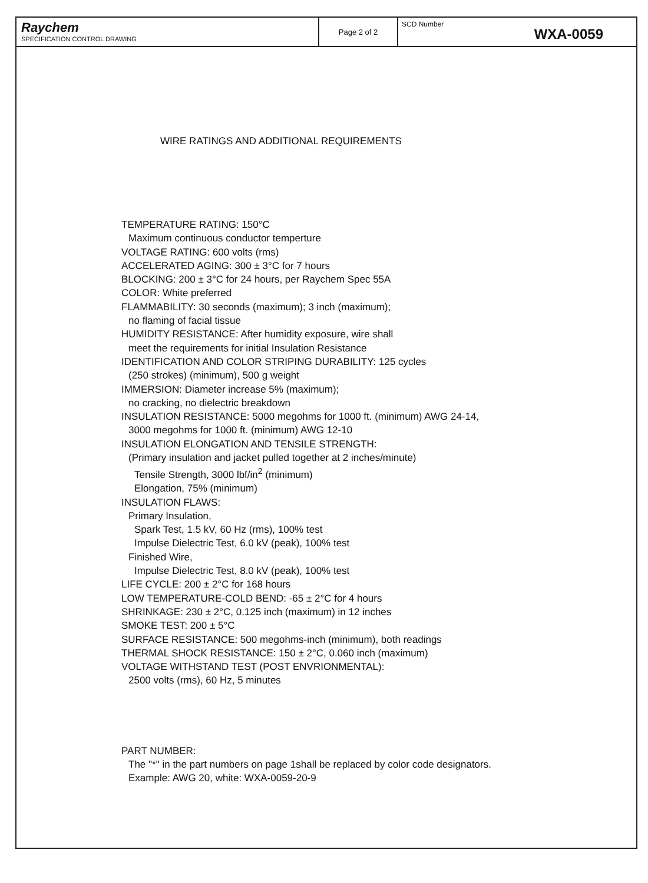Raychem
SPECIFICATION CONTROL DRAWING
Page 2 of 2
SCD Number WXA-0059
WIRE RATINGS AND ADDITIONAL REQUIREMENTS
TEMPERATURE RATING: 150°C
Maximum continuous conductor temperture
VOLTAGE RATING: 600 volts (rms)
ACCELERATED AGING: 300 ± 3°C for 7 hours
BLOCKING: 200 ± 3°C for 24 hours, per Raychem Spec 55A
COLOR: White preferred
FLAMMABILITY: 30 seconds (maximum); 3 inch (maximum);
no flaming of facial tissue
HUMIDITY RESISTANCE: After humidity exposure, wire shall
meet the requirements for initial Insulation Resistance
IDENTIFICATION AND COLOR STRIPING DURABILITY: 125 cycles
(250 strokes) (minimum), 500 g weight
IMMERSION: Diameter increase 5% (maximum);
no cracking, no dielectric breakdown
INSULATION RESISTANCE: 5000 megohms for 1000 ft. (minimum) AWG 24-14,
3000 megohms for 1000 ft. (minimum) AWG 12-10
INSULATION ELONGATION AND TENSILE STRENGTH:
(Primary insulation and jacket pulled together at 2 inches/minute)
Tensile Strength, 3000 lbf/in<sup>2</sup> (minimum)
Elongation, 75% (minimum)
INSULATION FLAWS:
Primary Insulation,
Spark Test, 1.5 kV, 60 Hz (rms), 100% test
Impulse Dielectric Test, 6.0 kV (peak), 100% test
Finished Wire,
Impulse Dielectric Test, 8.0 kV (peak), 100% test
LIFE CYCLE: 200 ± 2°C for 168 hours
LOW TEMPERATURE-COLD BEND: -65 ± 2°C for 4 hours
SHRINKAGE: 230 ± 2°C, 0.125 inch (maximum) in 12 inches
SMOKE TEST: 200 ± 5°C
SURFACE RESISTANCE: 500 megohms-inch (minimum), both readings
THERMAL SHOCK RESISTANCE: 150 ± 2°C, 0.060 inch (maximum)
VOLTAGE WITHSTAND TEST (POST ENVRIONMENTAL):
2500 volts (rms), 60 Hz, 5 minutes
PART NUMBER:
The "*" in the part numbers on page 1shall be replaced by color code designators.
Example: AWG 20, white: WXA-0059-20-9